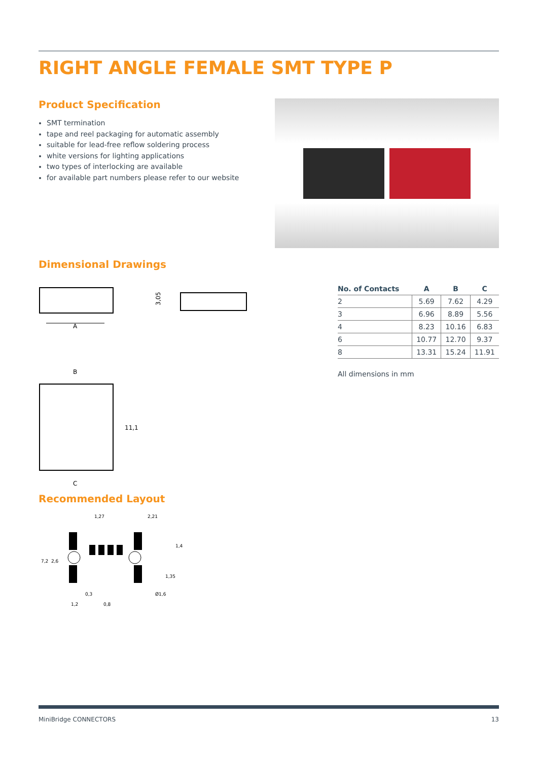RIGHT ANGLE FEMALE SMT TYPE P
Product Specification
SMT termination
tape and reel packaging for automatic assembly
suitable for lead-free reflow soldering process
white versions for lighting applications
two types of interlocking are available
for available part numbers please refer to our website
Dimensional Drawings
A
3,05
B
C
11,1
| No. of Contacts | A | B | C |
| --- | --- | --- | --- |
| 2 | 5.69 | 7.62 | 4.29 |
| 3 | 6.96 | 8.89 | 5.56 |
| 4 | 8.23 | 10.16 | 6.83 |
| 6 | 10.77 | 12.70 | 9.37 |
| 8 | 13.31 | 15.24 | 11.91 |
All dimensions in mm
Recommended Layout
1,27
2,21
7,2
2,6
1,4
1,35
0,3
Ø1,6
1,2
0,8
MiniBridge CONNECTORS 13